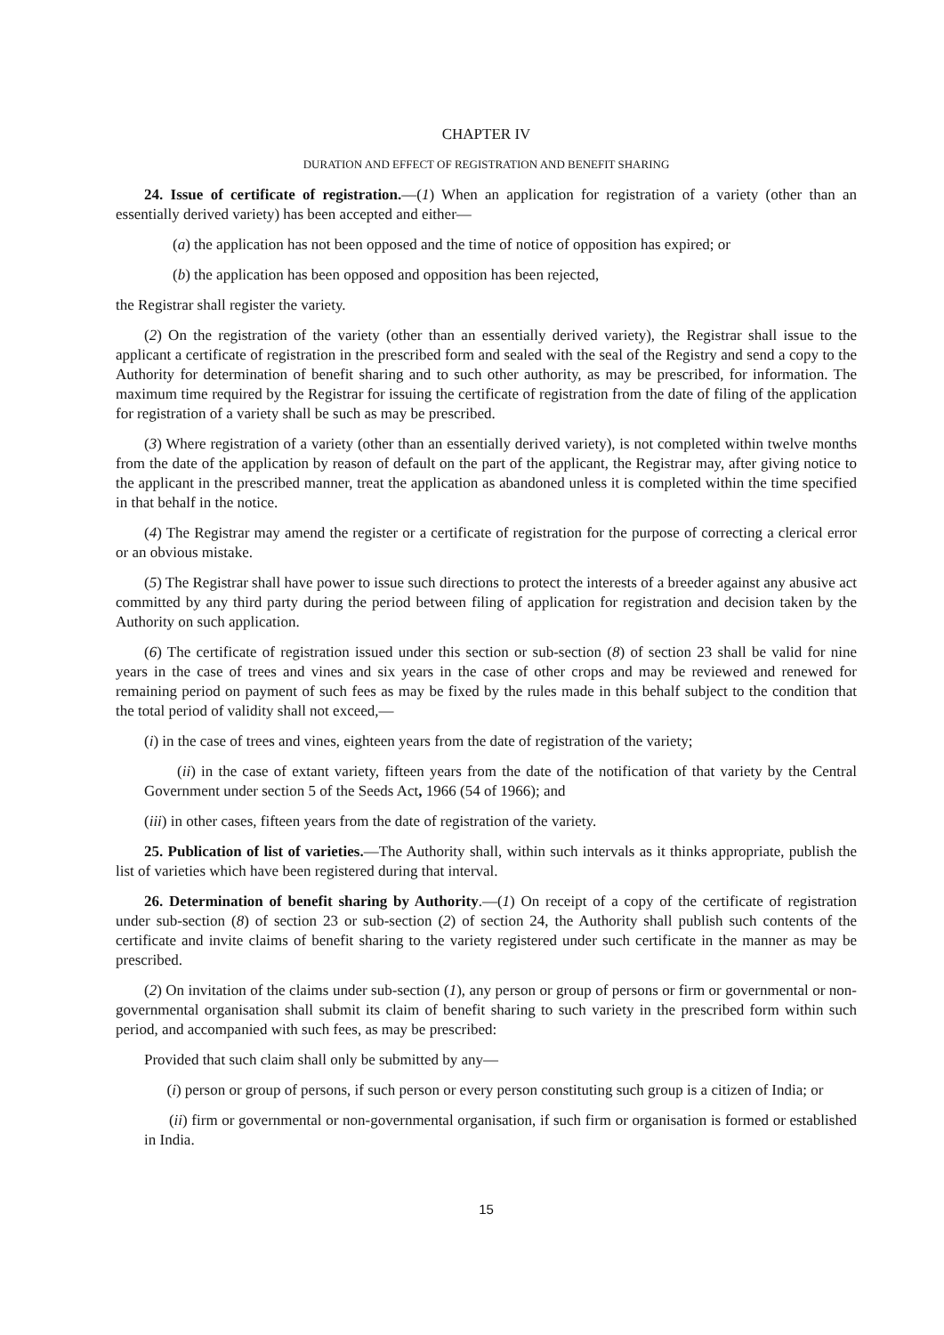CHAPTER IV
DURATION AND EFFECT OF REGISTRATION AND BENEFIT SHARING
24. Issue of certificate of registration.—(1) When an application for registration of a variety (other than an essentially derived variety) has been accepted and either—
(a) the application has not been opposed and the time of notice of opposition has expired; or
(b) the application has been opposed and opposition has been rejected,
the Registrar shall register the variety.
(2) On the registration of the variety (other than an essentially derived variety), the Registrar shall issue to the applicant a certificate of registration in the prescribed form and sealed with the seal of the Registry and send a copy to the Authority for determination of benefit sharing and to such other authority, as may be prescribed, for information. The maximum time required by the Registrar for issuing the certificate of registration from the date of filing of the application for registration of a variety shall be such as may be prescribed.
(3) Where registration of a variety (other than an essentially derived variety), is not completed within twelve months from the date of the application by reason of default on the part of the applicant, the Registrar may, after giving notice to the applicant in the prescribed manner, treat the application as abandoned unless it is completed within the time specified in that behalf in the notice.
(4) The Registrar may amend the register or a certificate of registration for the purpose of correcting a clerical error or an obvious mistake.
(5) The Registrar shall have power to issue such directions to protect the interests of a breeder against any abusive act committed by any third party during the period between filing of application for registration and decision taken by the Authority on such application.
(6) The certificate of registration issued under this section or sub-section (8) of section 23 shall be valid for nine years in the case of trees and vines and six years in the case of other crops and may be reviewed and renewed for remaining period on payment of such fees as may be fixed by the rules made in this behalf subject to the condition that the total period of validity shall not exceed,—
(i) in the case of trees and vines, eighteen years from the date of registration of the variety;
(ii) in the case of extant variety, fifteen years from the date of the notification of that variety by the Central Government under section 5 of the Seeds Act, 1966 (54 of 1966); and
(iii) in other cases, fifteen years from the date of registration of the variety.
25. Publication of list of varieties.—The Authority shall, within such intervals as it thinks appropriate, publish the list of varieties which have been registered during that interval.
26. Determination of benefit sharing by Authority.—(1) On receipt of a copy of the certificate of registration under sub-section (8) of section 23 or sub-section (2) of section 24, the Authority shall publish such contents of the certificate and invite claims of benefit sharing to the variety registered under such certificate in the manner as may be prescribed.
(2) On invitation of the claims under sub-section (1), any person or group of persons or firm or governmental or non-governmental organisation shall submit its claim of benefit sharing to such variety in the prescribed form within such period, and accompanied with such fees, as may be prescribed:
Provided that such claim shall only be submitted by any—
(i) person or group of persons, if such person or every person constituting such group is a citizen of India; or
(ii) firm or governmental or non-governmental organisation, if such firm or organisation is formed or established in India.
15